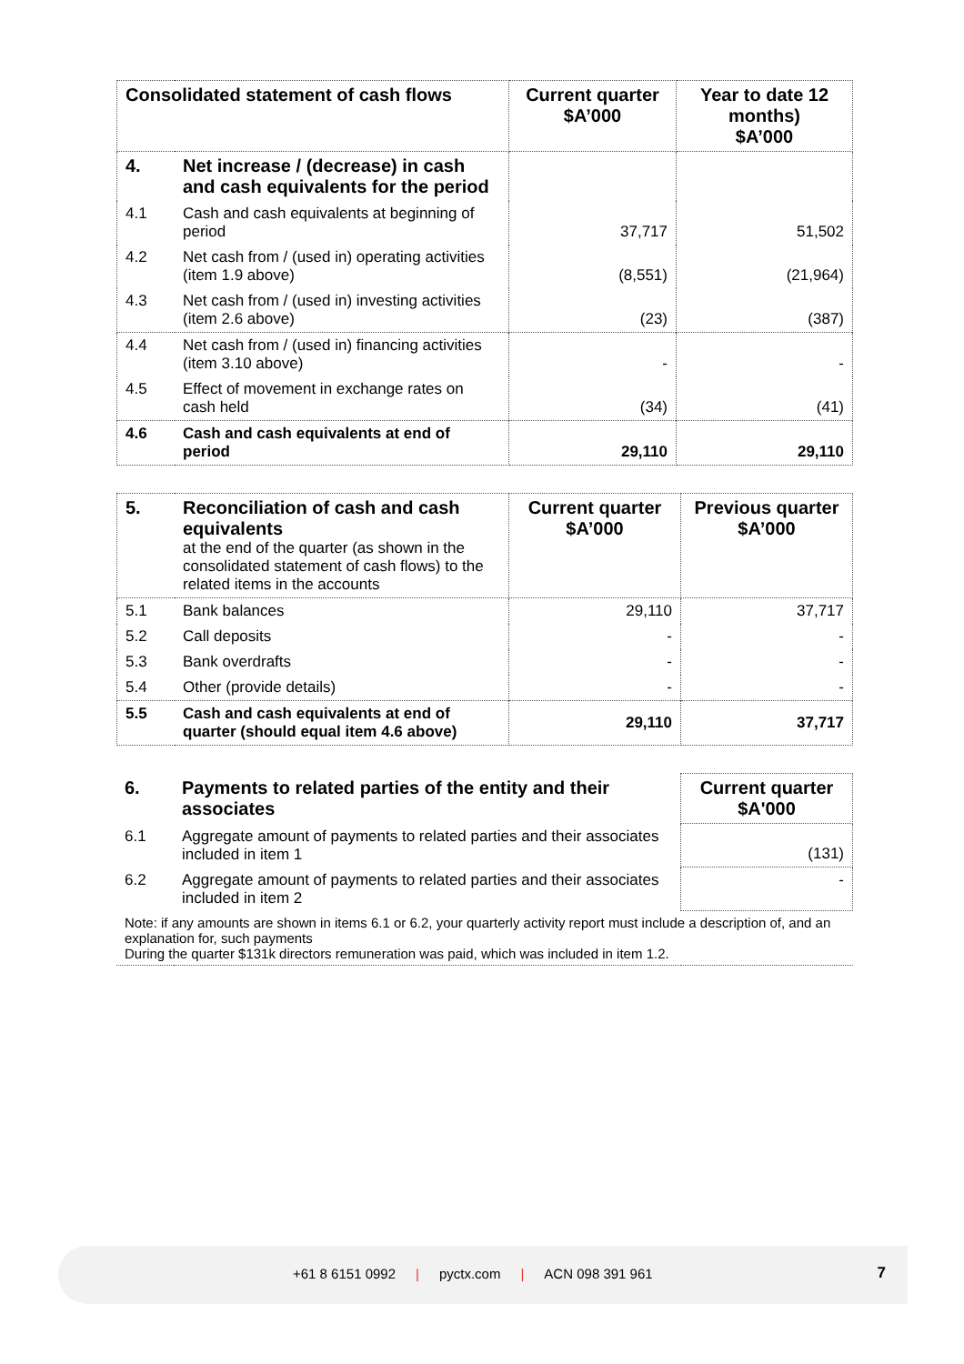| Consolidated statement of cash flows | | Current quarter $A’000 | Year to date 12 months) $A’000 |
| --- | --- | --- | --- |
| 4. | Net increase / (decrease) in cash and cash equivalents for the period | | |
| 4.1 | Cash and cash equivalents at beginning of period | 37,717 | 51,502 |
| 4.2 | Net cash from / (used in) operating activities (item 1.9 above) | (8,551) | (21,964) |
| 4.3 | Net cash from / (used in) investing activities (item 2.6 above) | (23) | (387) |
| 4.4 | Net cash from / (used in) financing activities (item 3.10 above) | - | - |
| 4.5 | Effect of movement in exchange rates on cash held | (34) | (41) |
| 4.6 | Cash and cash equivalents at end of period | 29,110 | 29,110 |
| 5. | Reconciliation of cash and cash equivalents at the end of the quarter (as shown in the consolidated statement of cash flows) to the related items in the accounts | Current quarter $A’000 | Previous quarter $A’000 |
| 5.1 | Bank balances | 29,110 | 37,717 |
| 5.2 | Call deposits | - | - |
| 5.3 | Bank overdrafts | - | - |
| 5.4 | Other (provide details) | - | - |
| 5.5 | Cash and cash equivalents at end of quarter (should equal item 4.6 above) | 29,110 | 37,717 |
| 6. | Payments to related parties of the entity and their associates | Current quarter $A'000 |
| 6.1 | Aggregate amount of payments to related parties and their associates included in item 1 | (131) |
| 6.2 | Aggregate amount of payments to related parties and their associates included in item 2 | - |
| Note: if any amounts are shown in items 6.1 or 6.2, your quarterly activity report must include a description of, and an explanation for, such payments During the quarter $131k directors remuneration was paid, which was included in item 1.2. | | |
+61 8 6151 0992 | pyctx.com | ACN 098 391 961 7